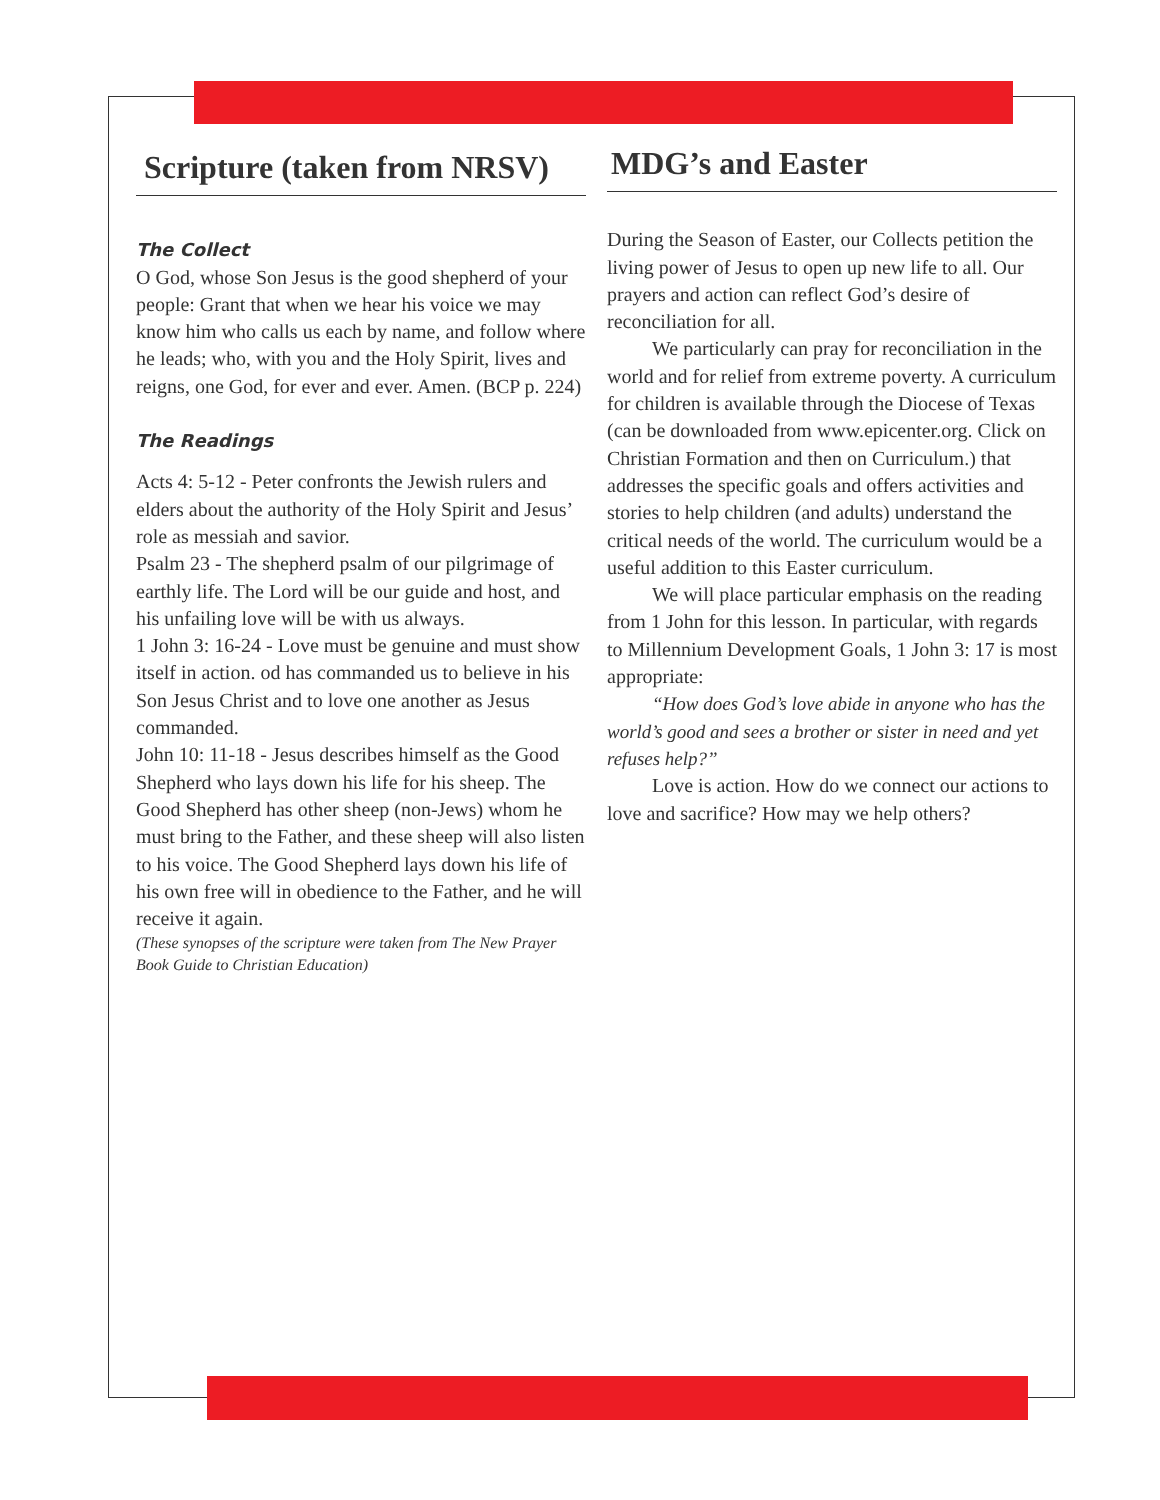Scripture (taken from NRSV)
The Collect
O God, whose Son Jesus is the good shepherd of your people: Grant that when we hear his voice we may know him who calls us each by name, and follow where he leads; who, with you and the Holy Spirit, lives and reigns, one God, for ever and ever. Amen. (BCP p. 224)
The Readings
Acts 4: 5-12 - Peter confronts the Jewish rulers and elders about the authority of the Holy Spirit and Jesus’ role as messiah and savior.
Psalm 23 - The shepherd psalm of our pilgrimage of earthly life. The Lord will be our guide and host, and his unfailing love will be with us always.
1 John 3: 16-24 - Love must be genuine and must show itself in action. od has commanded us to believe in his Son Jesus Christ and to love one another as Jesus commanded.
John 10: 11-18 - Jesus describes himself as the Good Shepherd who lays down his life for his sheep. The Good Shepherd has other sheep (non-Jews) whom he must bring to the Father, and these sheep will also listen to his voice. The Good Shepherd lays down his life of his own free will in obedience to the Father, and he will receive it again.
(These synopses of the scripture were taken from The New Prayer Book Guide to Christian Education)
MDG’s and Easter
During the Season of Easter, our Collects petition the living power of Jesus to open up new life to all. Our prayers and action can reflect God’s desire of reconciliation for all.
We particularly can pray for reconciliation in the world and for relief from extreme poverty. A curriculum for children is available through the Diocese of Texas (can be downloaded from www.epicenter.org. Click on Christian Formation and then on Curriculum.) that addresses the specific goals and offers activities and stories to help children (and adults) understand the critical needs of the world. The curriculum would be a useful addition to this Easter curriculum.
We will place particular emphasis on the reading from 1 John for this lesson. In particular, with regards to Millennium Development Goals, 1 John 3: 17 is most appropriate:
“How does God’s love abide in anyone who has the world’s good and sees a brother or sister in need and yet refuses help?”
Love is action. How do we connect our actions to love and sacrifice? How may we help others?